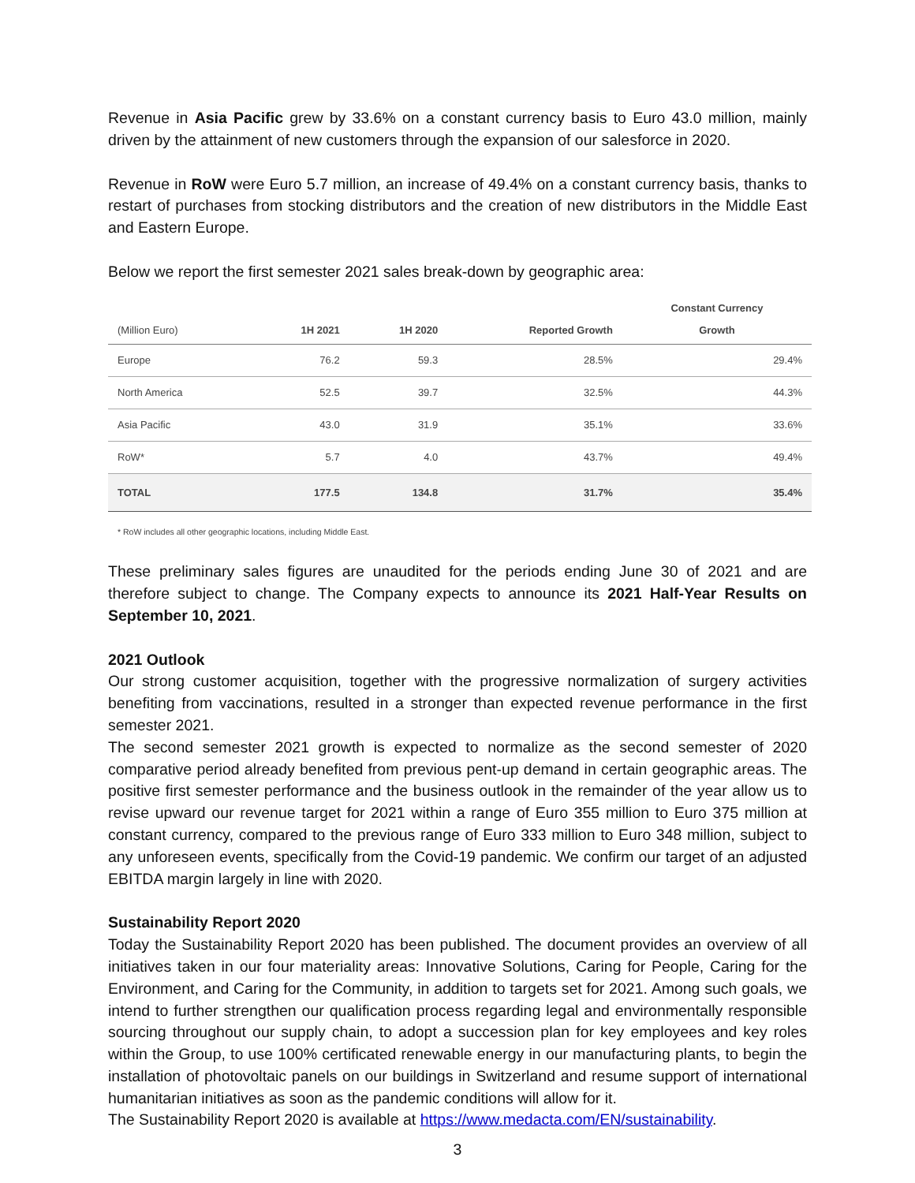Revenue in Asia Pacific grew by 33.6% on a constant currency basis to Euro 43.0 million, mainly driven by the attainment of new customers through the expansion of our salesforce in 2020.
Revenue in RoW were Euro 5.7 million, an increase of 49.4% on a constant currency basis, thanks to restart of purchases from stocking distributors and the creation of new distributors in the Middle East and Eastern Europe.
Below we report the first semester 2021 sales break-down by geographic area:
| (Million Euro) | 1H 2021 | 1H 2020 | Reported Growth | Constant Currency Growth |
| --- | --- | --- | --- | --- |
| Europe | 76.2 | 59.3 | 28.5% | 29.4% |
| North America | 52.5 | 39.7 | 32.5% | 44.3% |
| Asia Pacific | 43.0 | 31.9 | 35.1% | 33.6% |
| RoW* | 5.7 | 4.0 | 43.7% | 49.4% |
| TOTAL | 177.5 | 134.8 | 31.7% | 35.4% |
* RoW includes all other geographic locations, including Middle East.
These preliminary sales figures are unaudited for the periods ending June 30 of 2021 and are therefore subject to change. The Company expects to announce its 2021 Half-Year Results on September 10, 2021.
2021 Outlook
Our strong customer acquisition, together with the progressive normalization of surgery activities benefiting from vaccinations, resulted in a stronger than expected revenue performance in the first semester 2021.
The second semester 2021 growth is expected to normalize as the second semester of 2020 comparative period already benefited from previous pent-up demand in certain geographic areas. The positive first semester performance and the business outlook in the remainder of the year allow us to revise upward our revenue target for 2021 within a range of Euro 355 million to Euro 375 million at constant currency, compared to the previous range of Euro 333 million to Euro 348 million, subject to any unforeseen events, specifically from the Covid-19 pandemic. We confirm our target of an adjusted EBITDA margin largely in line with 2020.
Sustainability Report 2020
Today the Sustainability Report 2020 has been published. The document provides an overview of all initiatives taken in our four materiality areas: Innovative Solutions, Caring for People, Caring for the Environment, and Caring for the Community, in addition to targets set for 2021. Among such goals, we intend to further strengthen our qualification process regarding legal and environmentally responsible sourcing throughout our supply chain, to adopt a succession plan for key employees and key roles within the Group, to use 100% certificated renewable energy in our manufacturing plants, to begin the installation of photovoltaic panels on our buildings in Switzerland and resume support of international humanitarian initiatives as soon as the pandemic conditions will allow for it.
The Sustainability Report 2020 is available at https://www.medacta.com/EN/sustainability.
3